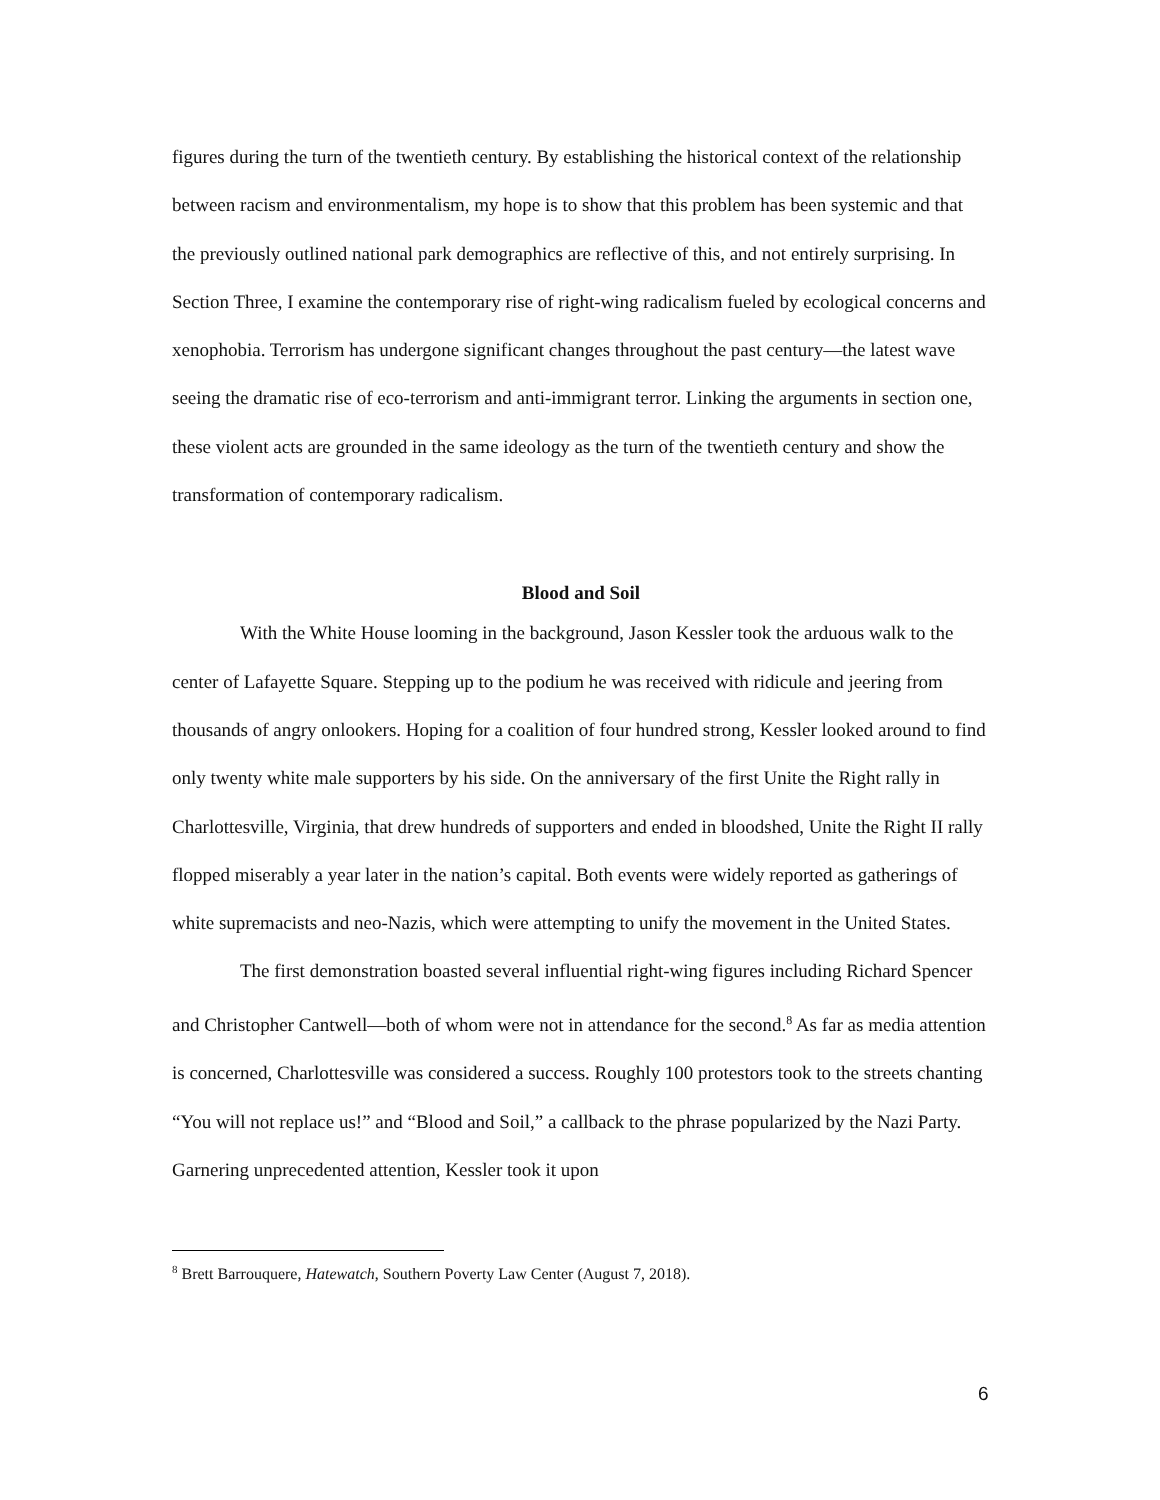figures during the turn of the twentieth century. By establishing the historical context of the relationship between racism and environmentalism, my hope is to show that this problem has been systemic and that the previously outlined national park demographics are reflective of this, and not entirely surprising. In Section Three, I examine the contemporary rise of right-wing radicalism fueled by ecological concerns and xenophobia. Terrorism has undergone significant changes throughout the past century—the latest wave seeing the dramatic rise of eco-terrorism and anti-immigrant terror. Linking the arguments in section one, these violent acts are grounded in the same ideology as the turn of the twentieth century and show the transformation of contemporary radicalism.
Blood and Soil
With the White House looming in the background, Jason Kessler took the arduous walk to the center of Lafayette Square. Stepping up to the podium he was received with ridicule and jeering from thousands of angry onlookers. Hoping for a coalition of four hundred strong, Kessler looked around to find only twenty white male supporters by his side. On the anniversary of the first Unite the Right rally in Charlottesville, Virginia, that drew hundreds of supporters and ended in bloodshed, Unite the Right II rally flopped miserably a year later in the nation’s capital. Both events were widely reported as gatherings of white supremacists and neo-Nazis, which were attempting to unify the movement in the United States.
The first demonstration boasted several influential right-wing figures including Richard Spencer and Christopher Cantwell—both of whom were not in attendance for the second.<sup>8</sup> As far as media attention is concerned, Charlottesville was considered a success. Roughly 100 protestors took to the streets chanting “You will not replace us!” and “Blood and Soil,” a callback to the phrase popularized by the Nazi Party. Garnering unprecedented attention, Kessler took it upon
<sup>8</sup> Brett Barrouquere, Hatewatch, Southern Poverty Law Center (August 7, 2018).
6